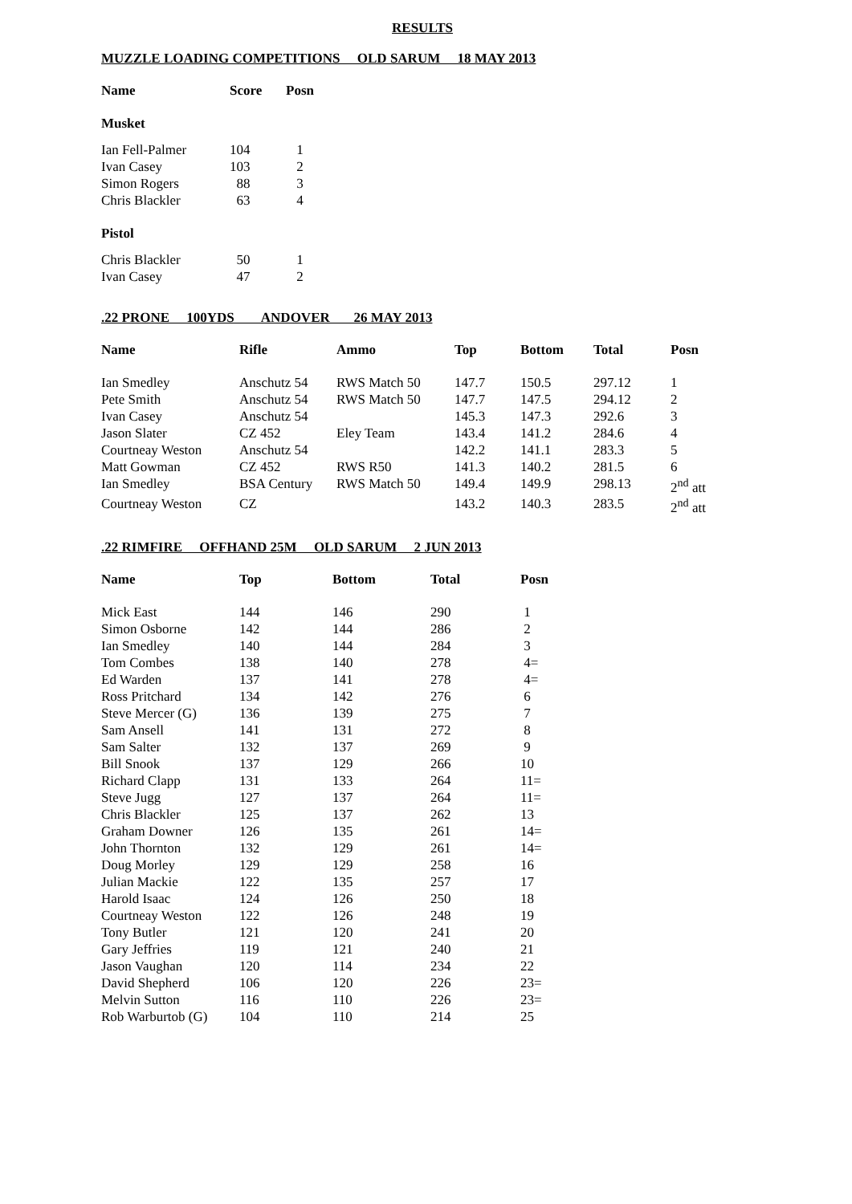RESULTS
MUZZLE LOADING COMPETITIONS OLD SARUM 18 MAY 2013
| Name | Score | Posn |
| --- | --- | --- |
| Musket | | |
| Ian Fell-Palmer | 104 | 1 |
| Ivan Casey | 103 | 2 |
| Simon Rogers | 88 | 3 |
| Chris Blackler | 63 | 4 |
| Pistol | | |
| Chris Blackler | 50 | 1 |
| Ivan Casey | 47 | 2 |
.22 PRONE 100YDS ANDOVER 26 MAY 2013
| Name | Rifle | Ammo | Top | Bottom | Total | Posn |
| --- | --- | --- | --- | --- | --- | --- |
| Ian Smedley | Anschutz 54 | RWS Match 50 | 147.7 | 150.5 | 297.12 | 1 |
| Pete Smith | Anschutz 54 | RWS Match 50 | 147.7 | 147.5 | 294.12 | 2 |
| Ivan Casey | Anschutz 54 | | 145.3 | 147.3 | 292.6 | 3 |
| Jason Slater | CZ 452 | Eley Team | 143.4 | 141.2 | 284.6 | 4 |
| Courtneay Weston | Anschutz 54 | | 142.2 | 141.1 | 283.3 | 5 |
| Matt Gowman | CZ 452 | RWS R50 | 141.3 | 140.2 | 281.5 | 6 |
| Ian Smedley | BSA Century | RWS Match 50 | 149.4 | 149.9 | 298.13 | 2<sup>nd</sup> att |
| Courtneay Weston | CZ | | 143.2 | 140.3 | 283.5 | 2<sup>nd</sup> att |
.22 RIMFIRE OFFHAND 25M OLD SARUM 2 JUN 2013
| Name | Top | Bottom | Total | Posn |
| --- | --- | --- | --- | --- |
| Mick East | 144 | 146 | 290 | 1 |
| Simon Osborne | 142 | 144 | 286 | 2 |
| Ian Smedley | 140 | 144 | 284 | 3 |
| Tom Combes | 138 | 140 | 278 | 4= |
| Ed Warden | 137 | 141 | 278 | 4= |
| Ross Pritchard | 134 | 142 | 276 | 6 |
| Steve Mercer (G) | 136 | 139 | 275 | 7 |
| Sam Ansell | 141 | 131 | 272 | 8 |
| Sam Salter | 132 | 137 | 269 | 9 |
| Bill Snook | 137 | 129 | 266 | 10 |
| Richard Clapp | 131 | 133 | 264 | 11= |
| Steve Jugg | 127 | 137 | 264 | 11= |
| Chris Blackler | 125 | 137 | 262 | 13 |
| Graham Downer | 126 | 135 | 261 | 14= |
| John Thornton | 132 | 129 | 261 | 14= |
| Doug Morley | 129 | 129 | 258 | 16 |
| Julian Mackie | 122 | 135 | 257 | 17 |
| Harold Isaac | 124 | 126 | 250 | 18 |
| Courtneay Weston | 122 | 126 | 248 | 19 |
| Tony Butler | 121 | 120 | 241 | 20 |
| Gary Jeffries | 119 | 121 | 240 | 21 |
| Jason Vaughan | 120 | 114 | 234 | 22 |
| David Shepherd | 106 | 120 | 226 | 23= |
| Melvin Sutton | 116 | 110 | 226 | 23= |
| Rob Warburtob (G) | 104 | 110 | 214 | 25 |